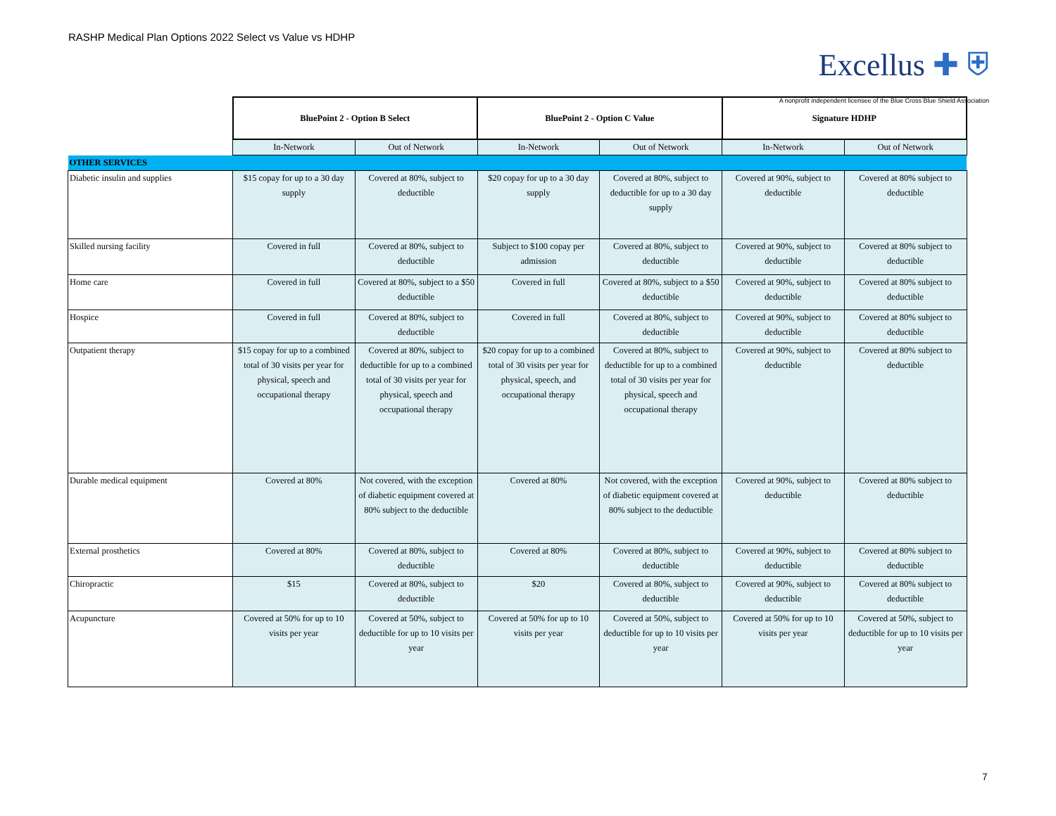RASHP Medical Plan Options 2022 Select vs Value vs HDHP
Excellus ✚ ⛨
A nonprofit independent licensee of the Blue Cross Blue Shield Association
| | BluePoint 2 - Option B Select | | BluePoint 2 - Option C Value | | Signature HDHP | |
| --- | --- | --- | --- | --- | --- | --- |
| | In-Network | Out of Network | In-Network | Out of Network | In-Network | Out of Network |
| OTHER SERVICES | | | | | | |
| Diabetic insulin and supplies | $15 copay for up to a 30 day supply | Covered at 80%, subject to deductible | $20 copay for up to a 30 day supply | Covered at 80%, subject to deductible for up to a 30 day supply | Covered at 90%, subject to deductible | Covered at 80% subject to deductible |
| Skilled nursing facility | Covered in full | Covered at 80%, subject to deductible | Subject to $100 copay per admission | Covered at 80%, subject to deductible | Covered at 90%, subject to deductible | Covered at 80% subject to deductible |
| Home care | Covered in full | Covered at 80%, subject to a $50 deductible | Covered in full | Covered at 80%, subject to a $50 deductible | Covered at 90%, subject to deductible | Covered at 80% subject to deductible |
| Hospice | Covered in full | Covered at 80%, subject to deductible | Covered in full | Covered at 80%, subject to deductible | Covered at 90%, subject to deductible | Covered at 80% subject to deductible |
| Outpatient therapy | $15 copay for up to a combined total of 30 visits per year for physical, speech and occupational therapy | Covered at 80%, subject to deductible for up to a combined total of 30 visits per year for physical, speech and occupational therapy | $20 copay for up to a combined total of 30 visits per year for physical, speech, and occupational therapy | Covered at 80%, subject to deductible for up to a combined total of 30 visits per year for physical, speech and occupational therapy | Covered at 90%, subject to deductible | Covered at 80% subject to deductible |
| Durable medical equipment | Covered at 80% | Not covered, with the exception of diabetic equipment covered at 80% subject to the deductible | Covered at 80% | Not covered, with the exception of diabetic equipment covered at 80% subject to the deductible | Covered at 90%, subject to deductible | Covered at 80% subject to deductible |
| External prosthetics | Covered at 80% | Covered at 80%, subject to deductible | Covered at 80% | Covered at 80%, subject to deductible | Covered at 90%, subject to deductible | Covered at 80% subject to deductible |
| Chiropractic | $15 | Covered at 80%, subject to deductible | $20 | Covered at 80%, subject to deductible | Covered at 90%, subject to deductible | Covered at 80% subject to deductible |
| Acupuncture | Covered at 50% for up to 10 visits per year | Covered at 50%, subject to deductible for up to 10 visits per year | Covered at 50% for up to 10 visits per year | Covered at 50%, subject to deductible for up to 10 visits per year | Covered at 50% for up to 10 visits per year | Covered at 50%, subject to deductible for up to 10 visits per year |
7